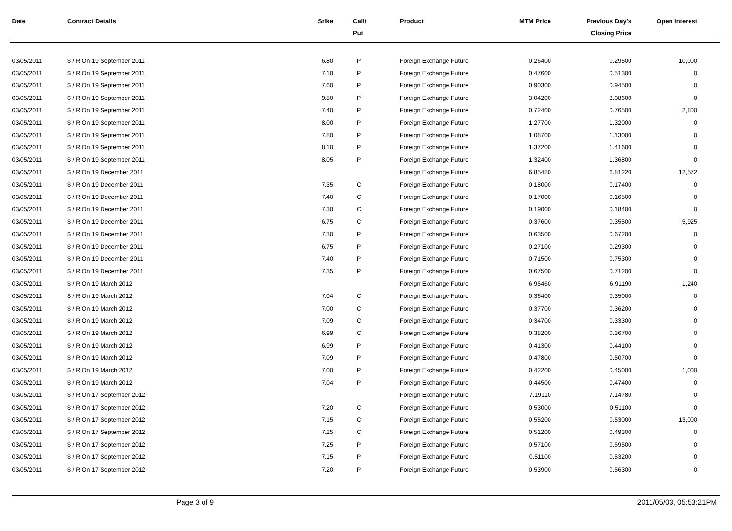| Date | Contract Details | Srike | Call/ Put | Product | MTM Price | Previous Day's Closing Price | Open Interest | |
| --- | --- | --- | --- | --- | --- | --- | --- | --- |
| 03/05/2011 | $ / R On 19 September 2011 | 6.80 | P | Foreign Exchange Future | 0.26400 | 0.29500 | 10,000 | |
| 03/05/2011 | $ / R On 19 September 2011 | 7.10 | P | Foreign Exchange Future | 0.47600 | 0.51300 | 0 | |
| 03/05/2011 | $ / R On 19 September 2011 | 7.60 | P | Foreign Exchange Future | 0.90300 | 0.94500 | 0 | |
| 03/05/2011 | $ / R On 19 September 2011 | 9.80 | P | Foreign Exchange Future | 3.04200 | 3.08600 | 0 | |
| 03/05/2011 | $ / R On 19 September 2011 | 7.40 | P | Foreign Exchange Future | 0.72400 | 0.76500 | 2,800 | |
| 03/05/2011 | $ / R On 19 September 2011 | 8.00 | P | Foreign Exchange Future | 1.27700 | 1.32000 | 0 | |
| 03/05/2011 | $ / R On 19 September 2011 | 7.80 | P | Foreign Exchange Future | 1.08700 | 1.13000 | 0 | |
| 03/05/2011 | $ / R On 19 September 2011 | 8.10 | P | Foreign Exchange Future | 1.37200 | 1.41600 | 0 | |
| 03/05/2011 | $ / R On 19 September 2011 | 8.05 | P | Foreign Exchange Future | 1.32400 | 1.36800 | 0 | |
| 03/05/2011 | $ / R On 19 December 2011 | | | Foreign Exchange Future | 6.85480 | 6.81220 | 12,572 | |
| 03/05/2011 | $ / R On 19 December 2011 | 7.35 | C | Foreign Exchange Future | 0.18000 | 0.17400 | 0 | |
| 03/05/2011 | $ / R On 19 December 2011 | 7.40 | C | Foreign Exchange Future | 0.17000 | 0.16500 | 0 | |
| 03/05/2011 | $ / R On 19 December 2011 | 7.30 | C | Foreign Exchange Future | 0.19000 | 0.18400 | 0 | |
| 03/05/2011 | $ / R On 19 December 2011 | 6.75 | C | Foreign Exchange Future | 0.37600 | 0.35500 | 5,925 | |
| 03/05/2011 | $ / R On 19 December 2011 | 7.30 | P | Foreign Exchange Future | 0.63500 | 0.67200 | 0 | |
| 03/05/2011 | $ / R On 19 December 2011 | 6.75 | P | Foreign Exchange Future | 0.27100 | 0.29300 | 0 | |
| 03/05/2011 | $ / R On 19 December 2011 | 7.40 | P | Foreign Exchange Future | 0.71500 | 0.75300 | 0 | |
| 03/05/2011 | $ / R On 19 December 2011 | 7.35 | P | Foreign Exchange Future | 0.67500 | 0.71200 | 0 | |
| 03/05/2011 | $ / R On 19 March 2012 | | | Foreign Exchange Future | 6.95460 | 6.91190 | 1,240 | |
| 03/05/2011 | $ / R On 19 March 2012 | 7.04 | C | Foreign Exchange Future | 0.36400 | 0.35000 | 0 | |
| 03/05/2011 | $ / R On 19 March 2012 | 7.00 | C | Foreign Exchange Future | 0.37700 | 0.36200 | 0 | |
| 03/05/2011 | $ / R On 19 March 2012 | 7.09 | C | Foreign Exchange Future | 0.34700 | 0.33300 | 0 | |
| 03/05/2011 | $ / R On 19 March 2012 | 6.99 | C | Foreign Exchange Future | 0.38200 | 0.36700 | 0 | |
| 03/05/2011 | $ / R On 19 March 2012 | 6.99 | P | Foreign Exchange Future | 0.41300 | 0.44100 | 0 | |
| 03/05/2011 | $ / R On 19 March 2012 | 7.09 | P | Foreign Exchange Future | 0.47800 | 0.50700 | 0 | |
| 03/05/2011 | $ / R On 19 March 2012 | 7.00 | P | Foreign Exchange Future | 0.42200 | 0.45000 | 1,000 | |
| 03/05/2011 | $ / R On 19 March 2012 | 7.04 | P | Foreign Exchange Future | 0.44500 | 0.47400 | 0 | |
| 03/05/2011 | $ / R On 17 September 2012 | | | Foreign Exchange Future | 7.19110 | 7.14780 | 0 | |
| 03/05/2011 | $ / R On 17 September 2012 | 7.20 | C | Foreign Exchange Future | 0.53000 | 0.51100 | 0 | |
| 03/05/2011 | $ / R On 17 September 2012 | 7.15 | C | Foreign Exchange Future | 0.55200 | 0.53000 | 13,000 | |
| 03/05/2011 | $ / R On 17 September 2012 | 7.25 | C | Foreign Exchange Future | 0.51200 | 0.49300 | 0 | |
| 03/05/2011 | $ / R On 17 September 2012 | 7.25 | P | Foreign Exchange Future | 0.57100 | 0.59500 | 0 | |
| 03/05/2011 | $ / R On 17 September 2012 | 7.15 | P | Foreign Exchange Future | 0.51100 | 0.53200 | 0 | |
| 03/05/2011 | $ / R On 17 September 2012 | 7.20 | P | Foreign Exchange Future | 0.53900 | 0.56300 | 0 | |
Page 3 of 9 2011/05/03, 05:53:21PM